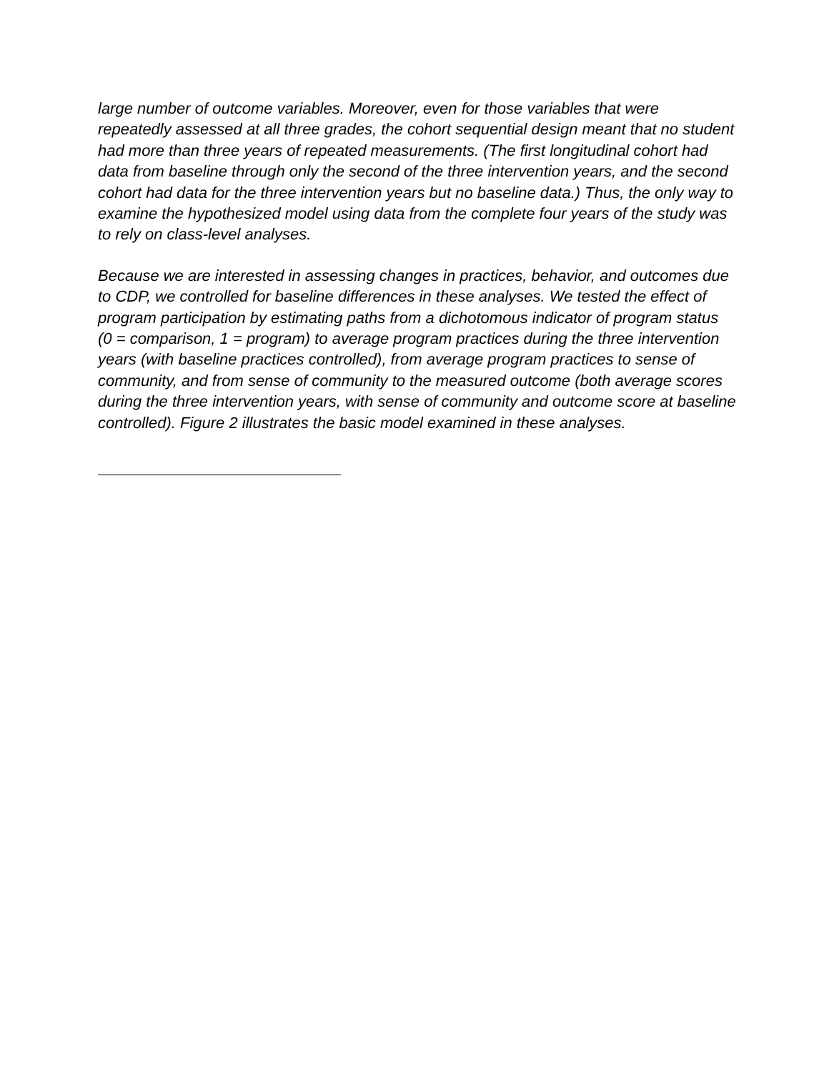large number of outcome variables. Moreover, even for those variables that were repeatedly assessed at all three grades, the cohort sequential design meant that no student had more than three years of repeated measurements. (The first longitudinal cohort had data from baseline through only the second of the three intervention years, and the second cohort had data for the three intervention years but no baseline data.) Thus, the only way to examine the hypothesized model using data from the complete four years of the study was to rely on class-level analyses.
Because we are interested in assessing changes in practices, behavior, and outcomes due to CDP, we controlled for baseline differences in these analyses. We tested the effect of program participation by estimating paths from a dichotomous indicator of program status (0 = comparison, 1 = program) to average program practices during the three intervention years (with baseline practices controlled), from average program practices to sense of community, and from sense of community to the measured outcome (both average scores during the three intervention years, with sense of community and outcome score at baseline controlled). Figure 2 illustrates the basic model examined in these analyses.